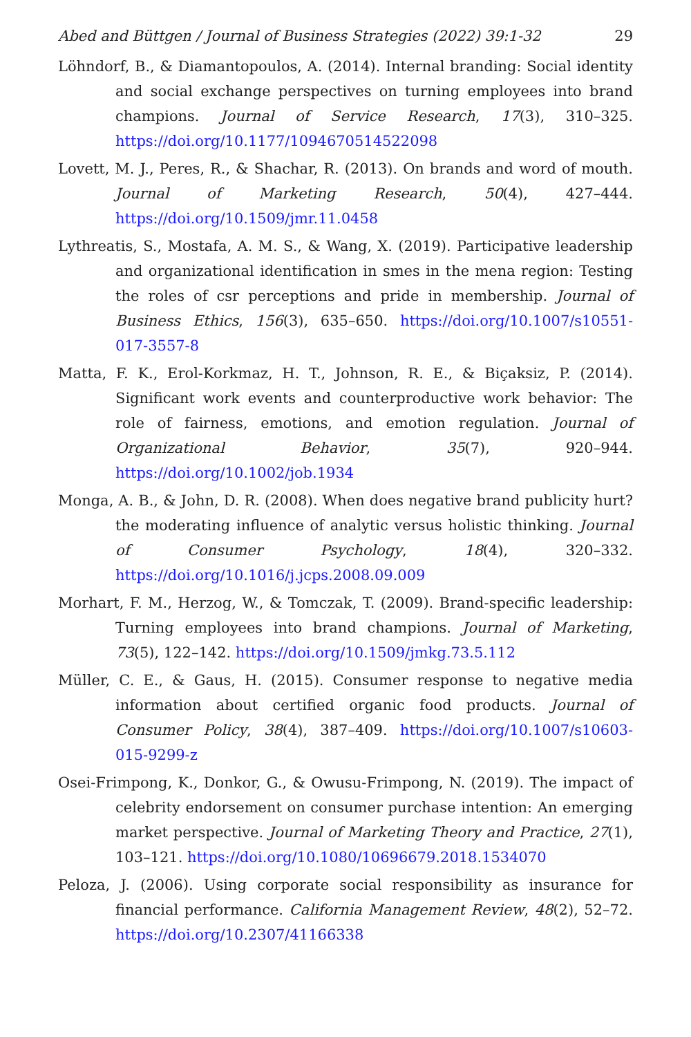Abed and Büttgen / Journal of Business Strategies (2022) 39:1-32 29
Löhndorf, B., & Diamantopoulos, A. (2014). Internal branding: Social identity and social exchange perspectives on turning employees into brand champions. Journal of Service Research, 17(3), 310–325. https://doi.org/10.1177/1094670514522098
Lovett, M. J., Peres, R., & Shachar, R. (2013). On brands and word of mouth. Journal of Marketing Research, 50(4), 427–444. https://doi.org/10.1509/jmr.11.0458
Lythreatis, S., Mostafa, A. M. S., & Wang, X. (2019). Participative leadership and organizational identification in smes in the mena region: Testing the roles of csr perceptions and pride in membership. Journal of Business Ethics, 156(3), 635–650. https://doi.org/10.1007/s10551-017-3557-8
Matta, F. K., Erol-Korkmaz, H. T., Johnson, R. E., & Biçaksiz, P. (2014). Significant work events and counterproductive work behavior: The role of fairness, emotions, and emotion regulation. Journal of Organizational Behavior, 35(7), 920–944. https://doi.org/10.1002/job.1934
Monga, A. B., & John, D. R. (2008). When does negative brand publicity hurt? the moderating influence of analytic versus holistic thinking. Journal of Consumer Psychology, 18(4), 320–332. https://doi.org/10.1016/j.jcps.2008.09.009
Morhart, F. M., Herzog, W., & Tomczak, T. (2009). Brand-specific leadership: Turning employees into brand champions. Journal of Marketing, 73(5), 122–142. https://doi.org/10.1509/jmkg.73.5.112
Müller, C. E., & Gaus, H. (2015). Consumer response to negative media information about certified organic food products. Journal of Consumer Policy, 38(4), 387–409. https://doi.org/10.1007/s10603-015-9299-z
Osei-Frimpong, K., Donkor, G., & Owusu-Frimpong, N. (2019). The impact of celebrity endorsement on consumer purchase intention: An emerging market perspective. Journal of Marketing Theory and Practice, 27(1), 103–121. https://doi.org/10.1080/10696679.2018.1534070
Peloza, J. (2006). Using corporate social responsibility as insurance for financial performance. California Management Review, 48(2), 52–72. https://doi.org/10.2307/41166338